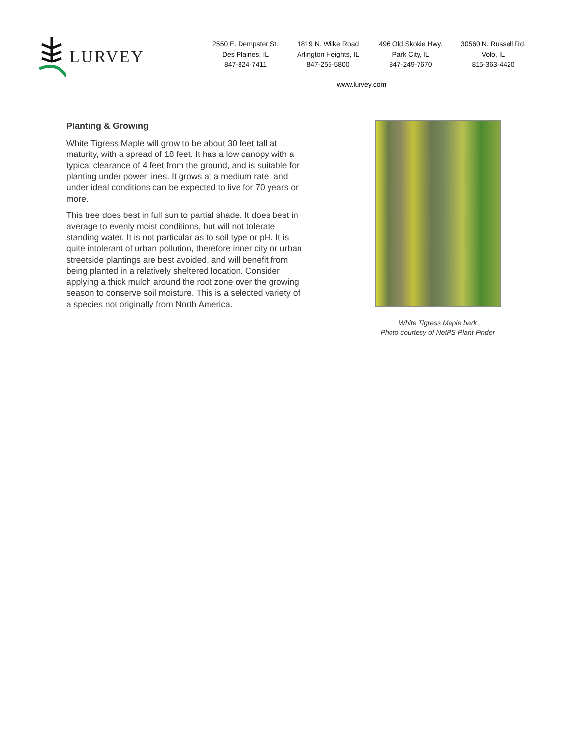LURVEY
2550 E. Dempster St.
Des Plaines, IL
847-824-7411
1819 N. Wilke Road
Arlington Heights, IL
847-255-5800
496 Old Skokie Hwy.
Park City, IL
847-249-7670
30560 N. Russell Rd.
Volo, IL
815-363-4420
www.lurvey.com
Planting & Growing
White Tigress Maple will grow to be about 30 feet tall at maturity, with a spread of 18 feet. It has a low canopy with a typical clearance of 4 feet from the ground, and is suitable for planting under power lines. It grows at a medium rate, and under ideal conditions can be expected to live for 70 years or more.
This tree does best in full sun to partial shade. It does best in average to evenly moist conditions, but will not tolerate standing water. It is not particular as to soil type or pH. It is quite intolerant of urban pollution, therefore inner city or urban streetside plantings are best avoided, and will benefit from being planted in a relatively sheltered location. Consider applying a thick mulch around the root zone over the growing season to conserve soil moisture. This is a selected variety of a species not originally from North America.
White Tigress Maple bark
Photo courtesy of NetPS Plant Finder